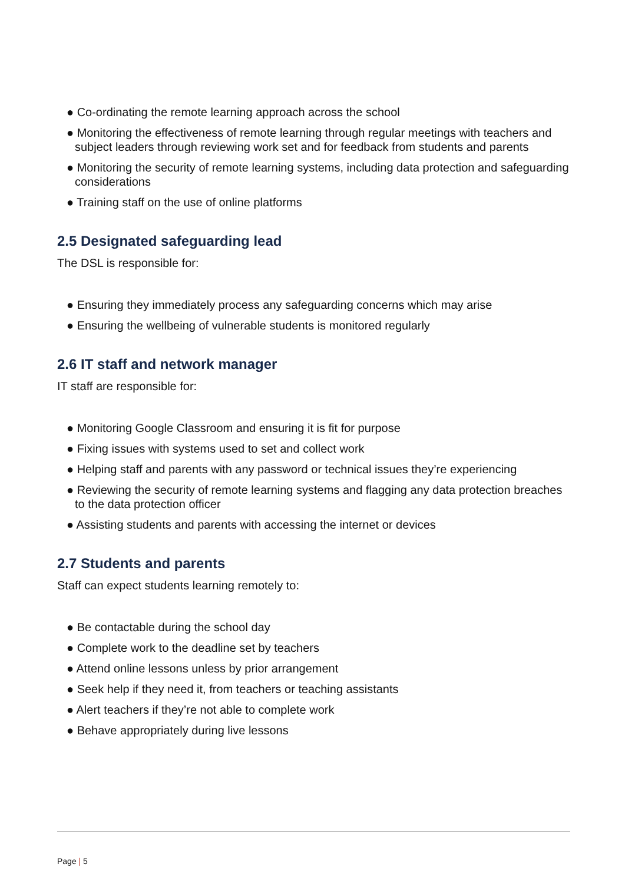● Co-ordinating the remote learning approach across the school
● Monitoring the effectiveness of remote learning through regular meetings with teachers and subject leaders through reviewing work set and for feedback from students and parents
● Monitoring the security of remote learning systems, including data protection and safeguarding considerations
● Training staff on the use of online platforms
2.5 Designated safeguarding lead
The DSL is responsible for:
● Ensuring they immediately process any safeguarding concerns which may arise
● Ensuring the wellbeing of vulnerable students is monitored regularly
2.6 IT staff and network manager
IT staff are responsible for:
● Monitoring Google Classroom and ensuring it is fit for purpose
● Fixing issues with systems used to set and collect work
● Helping staff and parents with any password or technical issues they’re experiencing
● Reviewing the security of remote learning systems and flagging any data protection breaches to the data protection officer
● Assisting students and parents with accessing the internet or devices
2.7 Students and parents
Staff can expect students learning remotely to:
● Be contactable during the school day
● Complete work to the deadline set by teachers
● Attend online lessons unless by prior arrangement
● Seek help if they need it, from teachers or teaching assistants
● Alert teachers if they’re not able to complete work
● Behave appropriately during live lessons
Page | 5